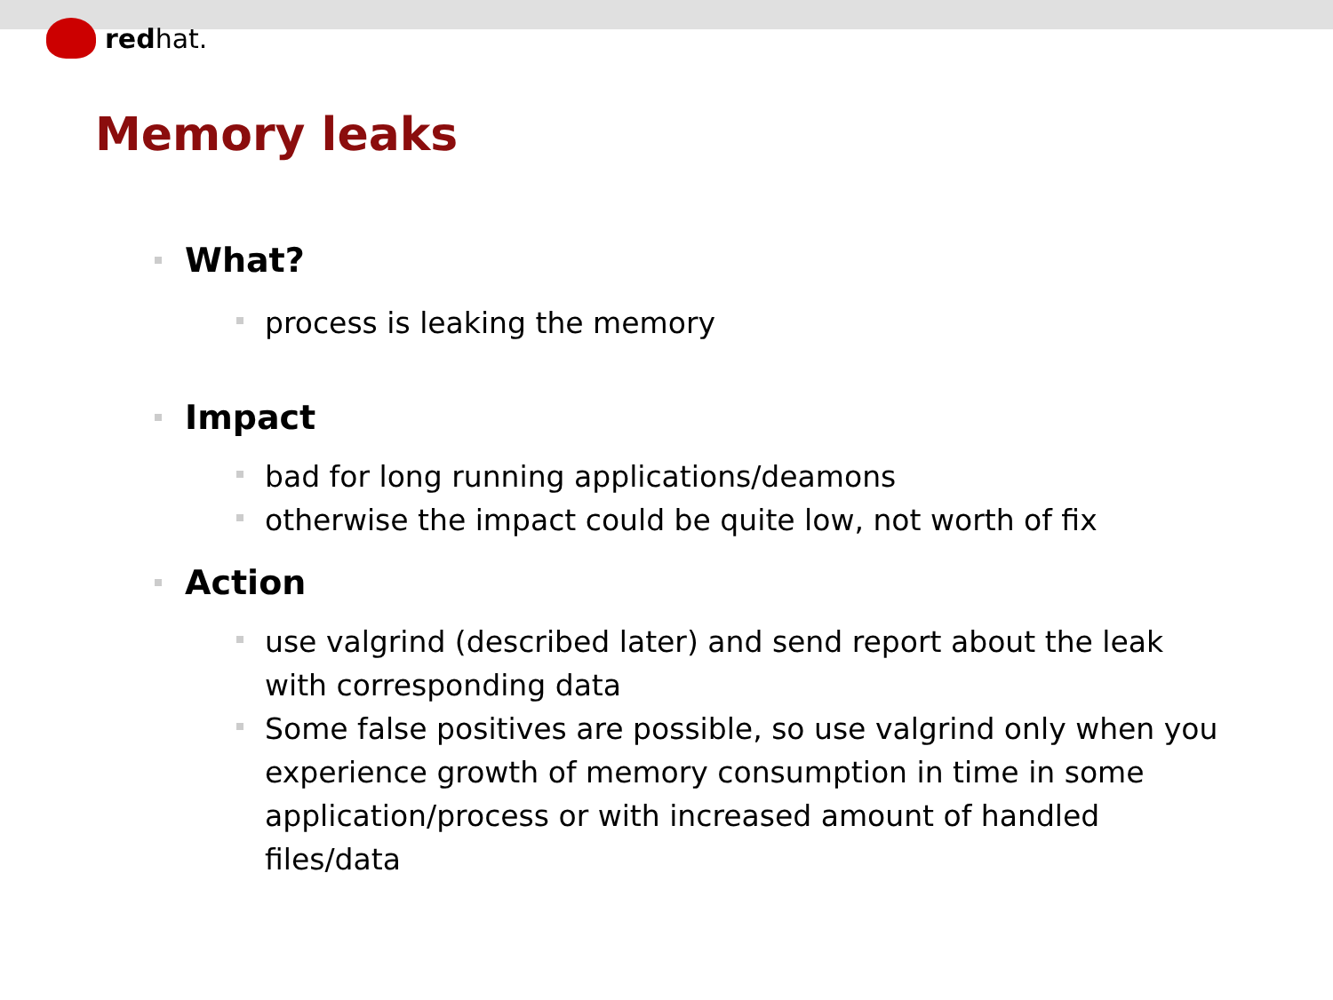redhat.
Memory leaks
What?
process is leaking the memory
Impact
bad for long running applications/deamons
otherwise the impact could be quite low, not worth of fix
Action
use valgrind (described later) and send report about the leak with corresponding data
Some false positives are possible, so use valgrind only when you experience growth of memory consumption in time in some application/process or with increased amount of handled files/data